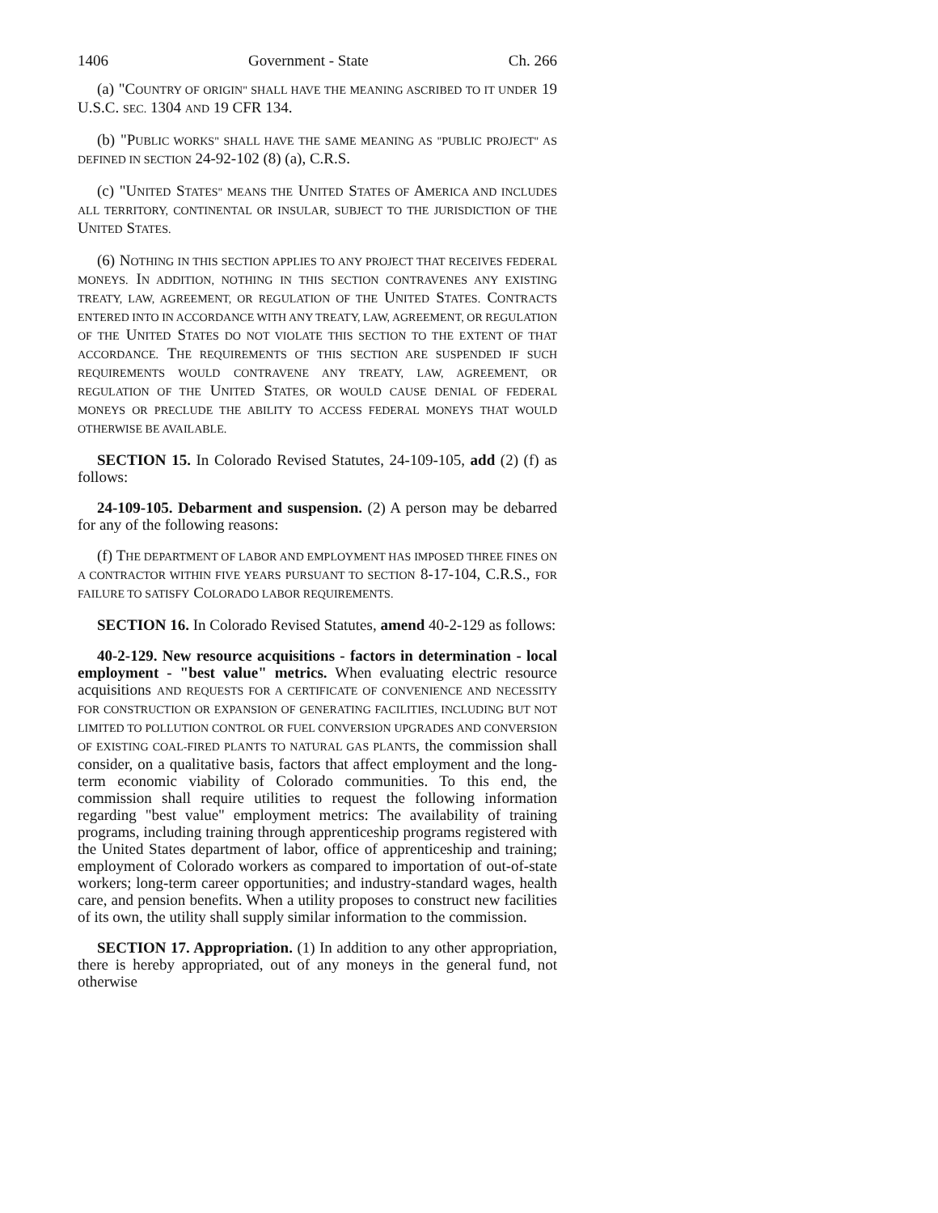1406 Government - State Ch. 266
(a) "COUNTRY OF ORIGIN" SHALL HAVE THE MEANING ASCRIBED TO IT UNDER 19 U.S.C. SEC. 1304 AND 19 CFR 134.
(b) "PUBLIC WORKS" SHALL HAVE THE SAME MEANING AS "PUBLIC PROJECT" AS DEFINED IN SECTION 24-92-102 (8) (a), C.R.S.
(c) "UNITED STATES" MEANS THE UNITED STATES OF AMERICA AND INCLUDES ALL TERRITORY, CONTINENTAL OR INSULAR, SUBJECT TO THE JURISDICTION OF THE UNITED STATES.
(6) NOTHING IN THIS SECTION APPLIES TO ANY PROJECT THAT RECEIVES FEDERAL MONEYS. IN ADDITION, NOTHING IN THIS SECTION CONTRAVENES ANY EXISTING TREATY, LAW, AGREEMENT, OR REGULATION OF THE UNITED STATES. CONTRACTS ENTERED INTO IN ACCORDANCE WITH ANY TREATY, LAW, AGREEMENT, OR REGULATION OF THE UNITED STATES DO NOT VIOLATE THIS SECTION TO THE EXTENT OF THAT ACCORDANCE. THE REQUIREMENTS OF THIS SECTION ARE SUSPENDED IF SUCH REQUIREMENTS WOULD CONTRAVENE ANY TREATY, LAW, AGREEMENT, OR REGULATION OF THE UNITED STATES, OR WOULD CAUSE DENIAL OF FEDERAL MONEYS OR PRECLUDE THE ABILITY TO ACCESS FEDERAL MONEYS THAT WOULD OTHERWISE BE AVAILABLE.
SECTION 15. In Colorado Revised Statutes, 24-109-105, add (2) (f) as follows:
24-109-105. Debarment and suspension. (2) A person may be debarred for any of the following reasons:
(f) THE DEPARTMENT OF LABOR AND EMPLOYMENT HAS IMPOSED THREE FINES ON A CONTRACTOR WITHIN FIVE YEARS PURSUANT TO SECTION 8-17-104, C.R.S., FOR FAILURE TO SATISFY COLORADO LABOR REQUIREMENTS.
SECTION 16. In Colorado Revised Statutes, amend 40-2-129 as follows:
40-2-129. New resource acquisitions - factors in determination - local employment - "best value" metrics. When evaluating electric resource acquisitions AND REQUESTS FOR A CERTIFICATE OF CONVENIENCE AND NECESSITY FOR CONSTRUCTION OR EXPANSION OF GENERATING FACILITIES, INCLUDING BUT NOT LIMITED TO POLLUTION CONTROL OR FUEL CONVERSION UPGRADES AND CONVERSION OF EXISTING COAL-FIRED PLANTS TO NATURAL GAS PLANTS, the commission shall consider, on a qualitative basis, factors that affect employment and the long-term economic viability of Colorado communities. To this end, the commission shall require utilities to request the following information regarding "best value" employment metrics: The availability of training programs, including training through apprenticeship programs registered with the United States department of labor, office of apprenticeship and training; employment of Colorado workers as compared to importation of out-of-state workers; long-term career opportunities; and industry-standard wages, health care, and pension benefits. When a utility proposes to construct new facilities of its own, the utility shall supply similar information to the commission.
SECTION 17. Appropriation. (1) In addition to any other appropriation, there is hereby appropriated, out of any moneys in the general fund, not otherwise